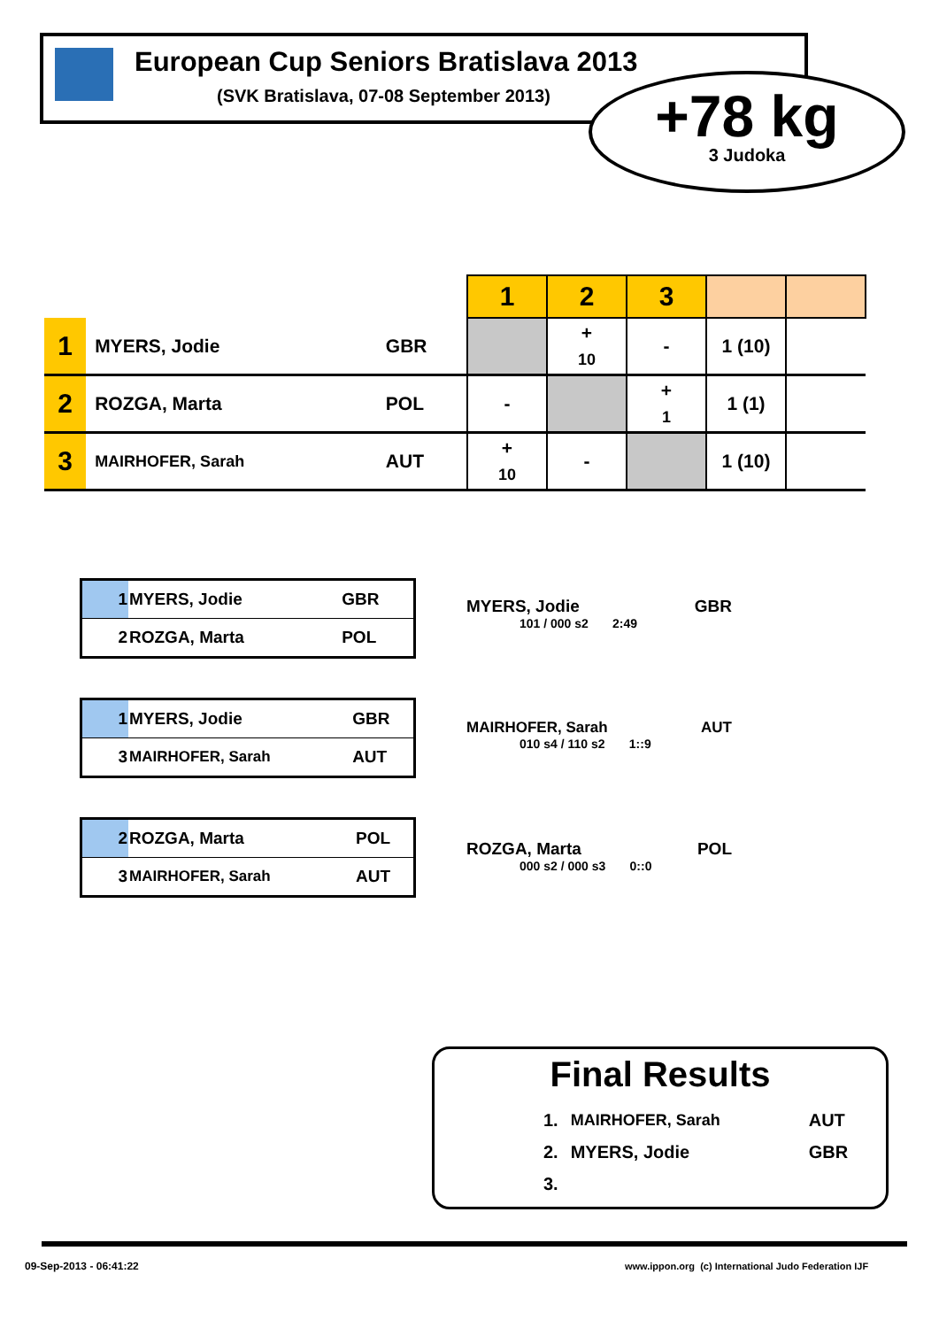European Cup Seniors Bratislava 2013
(SVK Bratislava, 07-08 September 2013)
+78 kg
3 Judoka
| | | | 1 | 2 | 3 | | |
| 1 | MYERS, Jodie | GBR | | + 10 | - | 1 (10) | |
| 2 | ROZGA, Marta | POL | - | | + 1 | 1 (1) | |
| 3 | MAIRHOFER, Sarah | AUT | + 10 | - | | 1 (10) | |
| 1 | MYERS, Jodie | GBR |
| 2 | ROZGA, Marta | POL |
MYERS, Jodie GBR
101 / 000 s2 2:49
| 1 | MYERS, Jodie | GBR |
| 3 | MAIRHOFER, Sarah | AUT |
MAIRHOFER, Sarah AUT
010 s4 / 110 s2 1::9
| 2 | ROZGA, Marta | POL |
| 3 | MAIRHOFER, Sarah | AUT |
ROZGA, Marta POL
000 s2 / 000 s3 0::0
Final Results
| 1. | MAIRHOFER, Sarah | AUT |
| 2. | MYERS, Jodie | GBR |
| 3. | | |
09-Sep-2013 - 06:41:22
www.ippon.org (c) International Judo Federation IJF